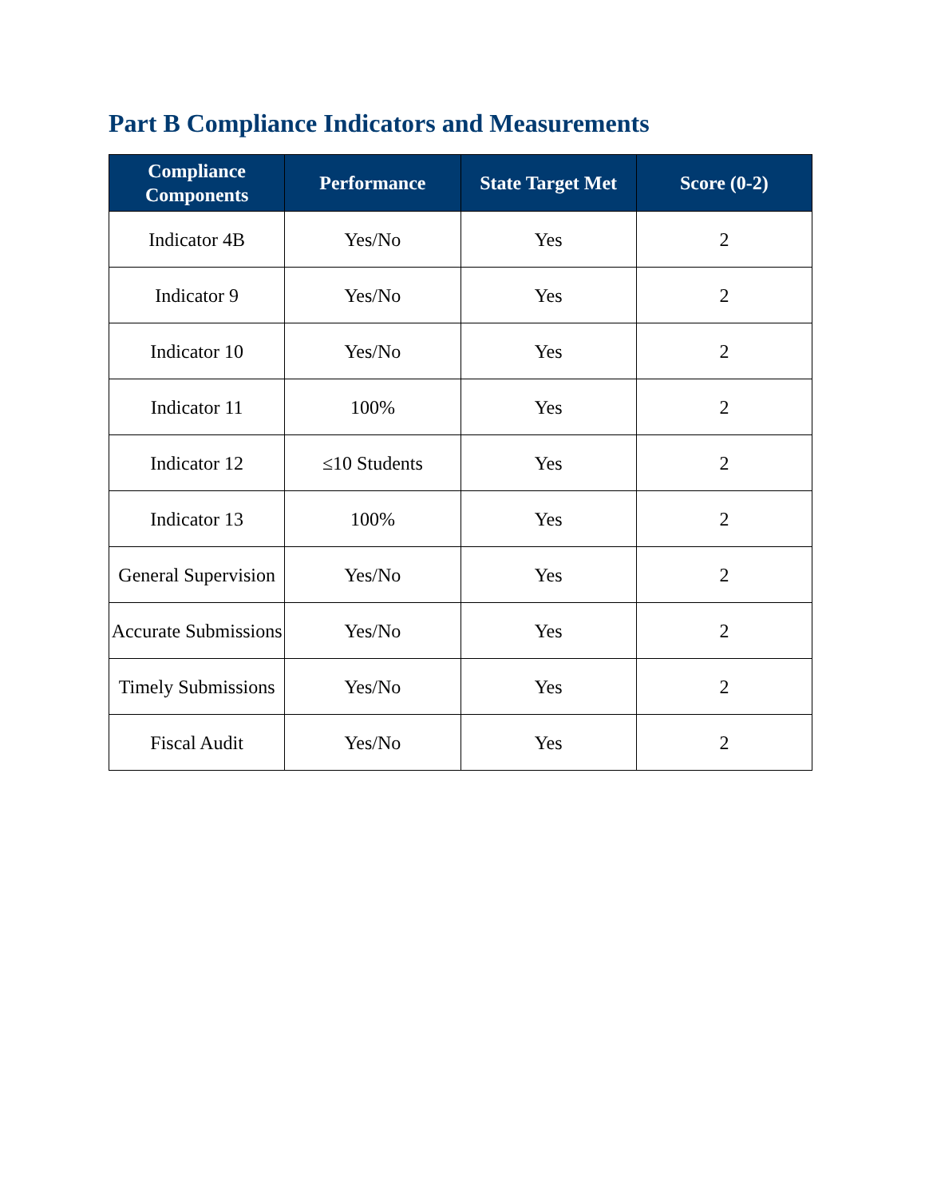Part B Compliance Indicators and Measurements
| Compliance Components | Performance | State Target Met | Score (0-2) |
| --- | --- | --- | --- |
| Indicator 4B | Yes/No | Yes | 2 |
| Indicator 9 | Yes/No | Yes | 2 |
| Indicator 10 | Yes/No | Yes | 2 |
| Indicator 11 | 100% | Yes | 2 |
| Indicator 12 | ≤10 Students | Yes | 2 |
| Indicator 13 | 100% | Yes | 2 |
| General Supervision | Yes/No | Yes | 2 |
| Accurate Submissions | Yes/No | Yes | 2 |
| Timely Submissions | Yes/No | Yes | 2 |
| Fiscal Audit | Yes/No | Yes | 2 |